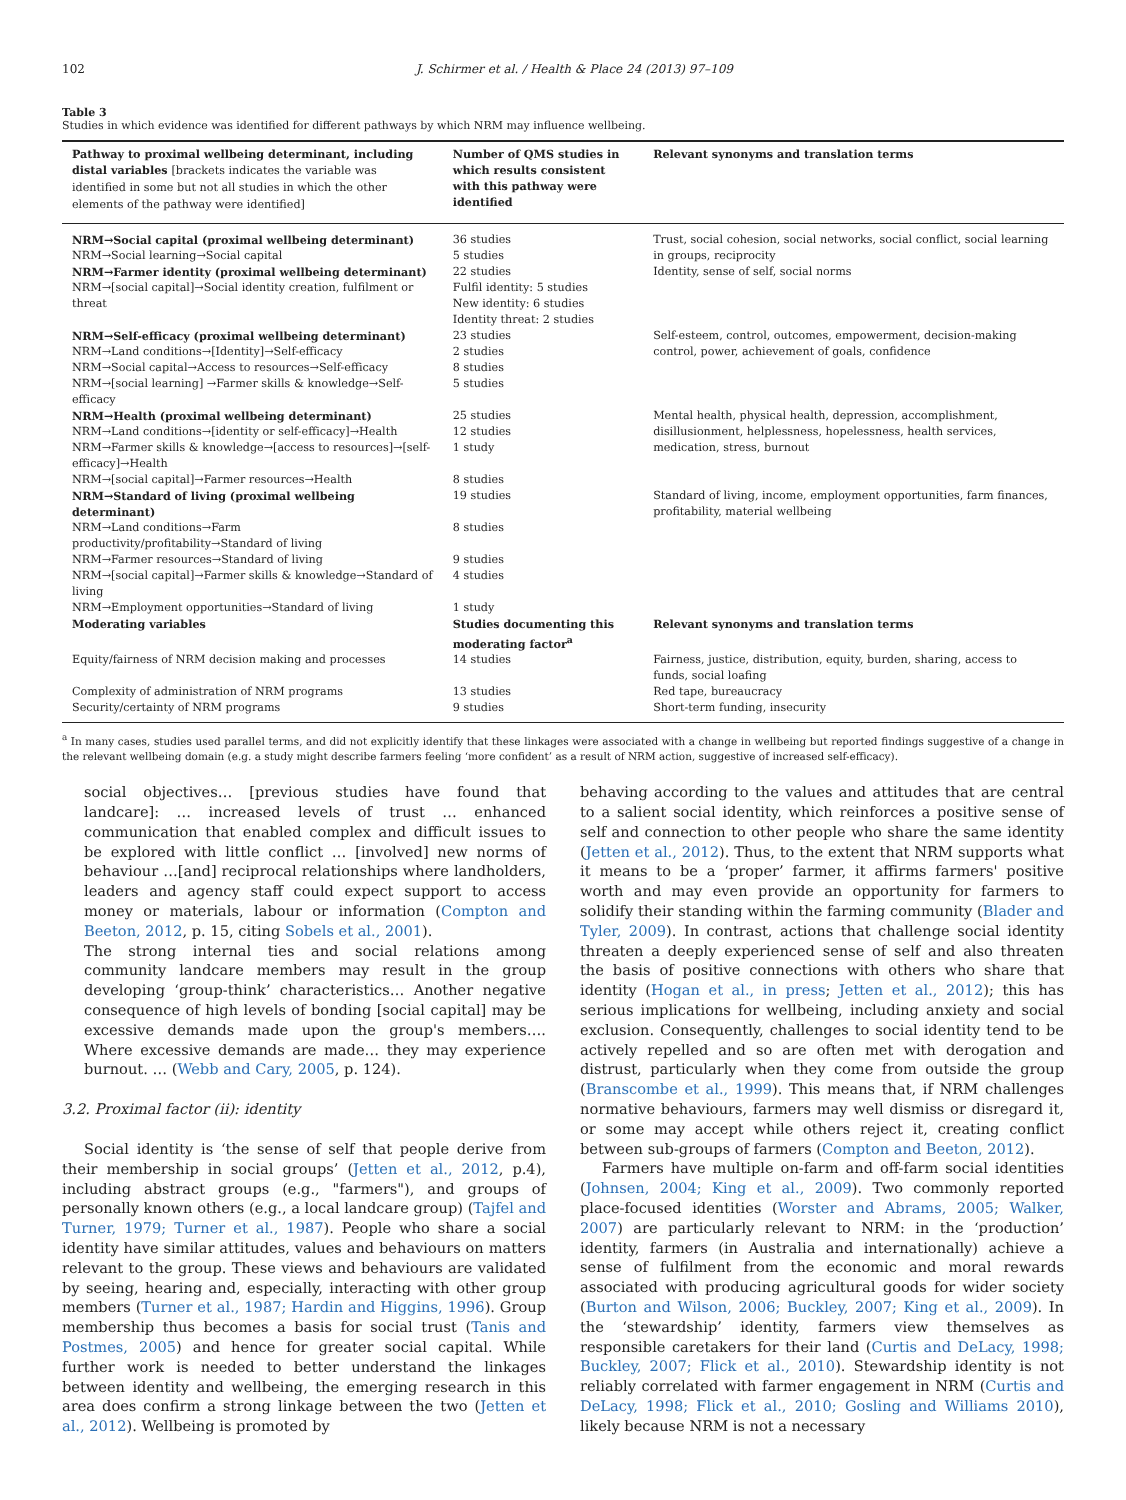102 J. Schirmer et al. / Health & Place 24 (2013) 97–109
Table 3
Studies in which evidence was identified for different pathways by which NRM may influence wellbeing.
| Pathway to proximal wellbeing determinant, including distal variables [brackets indicates the variable was identified in some but not all studies in which the other elements of the pathway were identified] | Number of QMS studies in which results consistent with this pathway were identified | Relevant synonyms and translation terms |
| --- | --- | --- |
| NRM→Social capital (proximal wellbeing determinant) | 36 studies | Trust, social cohesion, social networks, social conflict, social learning in groups, reciprocity |
| NRM→Social learning→Social capital | 5 studies | |
| NRM→Farmer identity (proximal wellbeing determinant) | 22 studies | Identity, sense of self, social norms |
| NRM→[social capital]→Social identity creation, fulfilment or threat | Fulfil identity: 5 studies New identity: 6 studies Identity threat: 2 studies | |
| NRM→Self-efficacy (proximal wellbeing determinant) | 23 studies | Self-esteem, control, outcomes, empowerment, decision-making control, power, achievement of goals, confidence |
| NRM→Land conditions→[Identity]→Self-efficacy | 2 studies | |
| NRM→Social capital→Access to resources→Self-efficacy | 8 studies | |
| NRM→[social learning] →Farmer skills & knowledge→Self-efficacy | 5 studies | |
| NRM→Health (proximal wellbeing determinant) | 25 studies | Mental health, physical health, depression, accomplishment, disillusionment, helplessness, hopelessness, health services, medication, stress, burnout |
| NRM→Land conditions→[identity or self-efficacy]→Health | 12 studies | |
| NRM→Farmer skills & knowledge→[access to resources]→[self-efficacy]→Health | 1 study | |
| NRM→[social capital]→Farmer resources→Health | 8 studies | |
| NRM→Standard of living (proximal wellbeing determinant) | 19 studies | Standard of living, income, employment opportunities, farm finances, profitability, material wellbeing |
| NRM→Land conditions→Farm productivity/profitability→Standard of living | 8 studies | |
| NRM→Farmer resources→Standard of living | 9 studies | |
| NRM→[social capital]→Farmer skills & knowledge→Standard of living | 4 studies | |
| NRM→Employment opportunities→Standard of living | 1 study | |
| Moderating variables | Studies documenting this moderating factor<sup>a</sup> | Relevant synonyms and translation terms |
| Equity/fairness of NRM decision making and processes | 14 studies | Fairness, justice, distribution, equity, burden, sharing, access to funds, social loafing |
| Complexity of administration of NRM programs | 13 studies | Red tape, bureaucracy |
| Security/certainty of NRM programs | 9 studies | Short-term funding, insecurity |
<sup>a</sup> In many cases, studies used parallel terms, and did not explicitly identify that these linkages were associated with a change in wellbeing but reported findings suggestive of a change in the relevant wellbeing domain (e.g. a study might describe farmers feeling ‘more confident’ as a result of NRM action, suggestive of increased self-efficacy).
social objectives… [previous studies have found that landcare]: … increased levels of trust … enhanced communication that enabled complex and difficult issues to be explored with little conflict … [involved] new norms of behaviour …[and] reciprocal relationships where landholders, leaders and agency staff could expect support to access money or materials, labour or information (Compton and Beeton, 2012, p. 15, citing Sobels et al., 2001).
The strong internal ties and social relations among community landcare members may result in the group developing ‘group-think’ characteristics… Another negative consequence of high levels of bonding [social capital] may be excessive demands made upon the group's members…. Where excessive demands are made… they may experience burnout. … (Webb and Cary, 2005, p. 124).
3.2. Proximal factor (ii): identity
Social identity is ‘the sense of self that people derive from their membership in social groups’ (Jetten et al., 2012, p.4), including abstract groups (e.g., "farmers"), and groups of personally known others (e.g., a local landcare group) (Tajfel and Turner, 1979; Turner et al., 1987). People who share a social identity have similar attitudes, values and behaviours on matters relevant to the group. These views and behaviours are validated by seeing, hearing and, especially, interacting with other group members (Turner et al., 1987; Hardin and Higgins, 1996). Group membership thus becomes a basis for social trust (Tanis and Postmes, 2005) and hence for greater social capital. While further work is needed to better understand the linkages between identity and wellbeing, the emerging research in this area does confirm a strong linkage between the two (Jetten et al., 2012). Wellbeing is promoted by
behaving according to the values and attitudes that are central to a salient social identity, which reinforces a positive sense of self and connection to other people who share the same identity (Jetten et al., 2012). Thus, to the extent that NRM supports what it means to be a ‘proper’ farmer, it affirms farmers' positive worth and may even provide an opportunity for farmers to solidify their standing within the farming community (Blader and Tyler, 2009). In contrast, actions that challenge social identity threaten a deeply experienced sense of self and also threaten the basis of positive connections with others who share that identity (Hogan et al., in press; Jetten et al., 2012); this has serious implications for wellbeing, including anxiety and social exclusion. Consequently, challenges to social identity tend to be actively repelled and so are often met with derogation and distrust, particularly when they come from outside the group (Branscombe et al., 1999). This means that, if NRM challenges normative behaviours, farmers may well dismiss or disregard it, or some may accept while others reject it, creating conflict between sub-groups of farmers (Compton and Beeton, 2012).
Farmers have multiple on-farm and off-farm social identities (Johnsen, 2004; King et al., 2009). Two commonly reported place-focused identities (Worster and Abrams, 2005; Walker, 2007) are particularly relevant to NRM: in the ‘production’ identity, farmers (in Australia and internationally) achieve a sense of fulfilment from the economic and moral rewards associated with producing agricultural goods for wider society (Burton and Wilson, 2006; Buckley, 2007; King et al., 2009). In the ‘stewardship’ identity, farmers view themselves as responsible caretakers for their land (Curtis and DeLacy, 1998; Buckley, 2007; Flick et al., 2010). Stewardship identity is not reliably correlated with farmer engagement in NRM (Curtis and DeLacy, 1998; Flick et al., 2010; Gosling and Williams 2010), likely because NRM is not a necessary